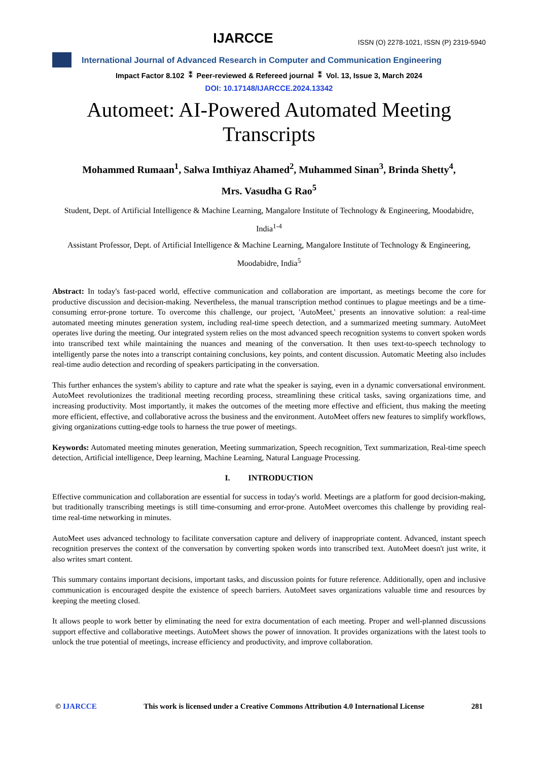IJARCCE
ISSN (O) 2278-1021, ISSN (P) 2319-5940
International Journal of Advanced Research in Computer and Communication Engineering
Impact Factor 8.102 ⁑ Peer-reviewed & Refereed journal ⁑ Vol. 13, Issue 3, March 2024
DOI: 10.17148/IJARCCE.2024.13342
Automeet: AI-Powered Automated Meeting Transcripts
Mohammed Rumaan<sup>1</sup>, Salwa Imthiyaz Ahamed<sup>2</sup>, Muhammed Sinan<sup>3</sup>, Brinda Shetty<sup>4</sup>,
Mrs. Vasudha G Rao<sup>5</sup>
Student, Dept. of Artificial Intelligence & Machine Learning, Mangalore Institute of Technology & Engineering, Moodabidre, India<sup>1-4</sup>
Assistant Professor, Dept. of Artificial Intelligence & Machine Learning, Mangalore Institute of Technology & Engineering, Moodabidre, India<sup>5</sup>
Abstract: In today's fast-paced world, effective communication and collaboration are important, as meetings become the core for productive discussion and decision-making. Nevertheless, the manual transcription method continues to plague meetings and be a time-consuming error-prone torture. To overcome this challenge, our project, 'AutoMeet,' presents an innovative solution: a real-time automated meeting minutes generation system, including real-time speech detection, and a summarized meeting summary. AutoMeet operates live during the meeting. Our integrated system relies on the most advanced speech recognition systems to convert spoken words into transcribed text while maintaining the nuances and meaning of the conversation. It then uses text-to-speech technology to intelligently parse the notes into a transcript containing conclusions, key points, and content discussion. Automatic Meeting also includes real-time audio detection and recording of speakers participating in the conversation.
This further enhances the system's ability to capture and rate what the speaker is saying, even in a dynamic conversational environment. AutoMeet revolutionizes the traditional meeting recording process, streamlining these critical tasks, saving organizations time, and increasing productivity. Most importantly, it makes the outcomes of the meeting more effective and efficient, thus making the meeting more efficient, effective, and collaborative across the business and the environment. AutoMeet offers new features to simplify workflows, giving organizations cutting-edge tools to harness the true power of meetings.
Keywords: Automated meeting minutes generation, Meeting summarization, Speech recognition, Text summarization, Real-time speech detection, Artificial intelligence, Deep learning, Machine Learning, Natural Language Processing.
I. INTRODUCTION
Effective communication and collaboration are essential for success in today's world. Meetings are a platform for good decision-making, but traditionally transcribing meetings is still time-consuming and error-prone. AutoMeet overcomes this challenge by providing real-time real-time networking in minutes.
AutoMeet uses advanced technology to facilitate conversation capture and delivery of inappropriate content. Advanced, instant speech recognition preserves the context of the conversation by converting spoken words into transcribed text. AutoMeet doesn't just write, it also writes smart content.
This summary contains important decisions, important tasks, and discussion points for future reference. Additionally, open and inclusive communication is encouraged despite the existence of speech barriers. AutoMeet saves organizations valuable time and resources by keeping the meeting closed.
It allows people to work better by eliminating the need for extra documentation of each meeting. Proper and well-planned discussions support effective and collaborative meetings. AutoMeet shows the power of innovation. It provides organizations with the latest tools to unlock the true potential of meetings, increase efficiency and productivity, and improve collaboration.
© IJARCCE This work is licensed under a Creative Commons Attribution 4.0 International License 281